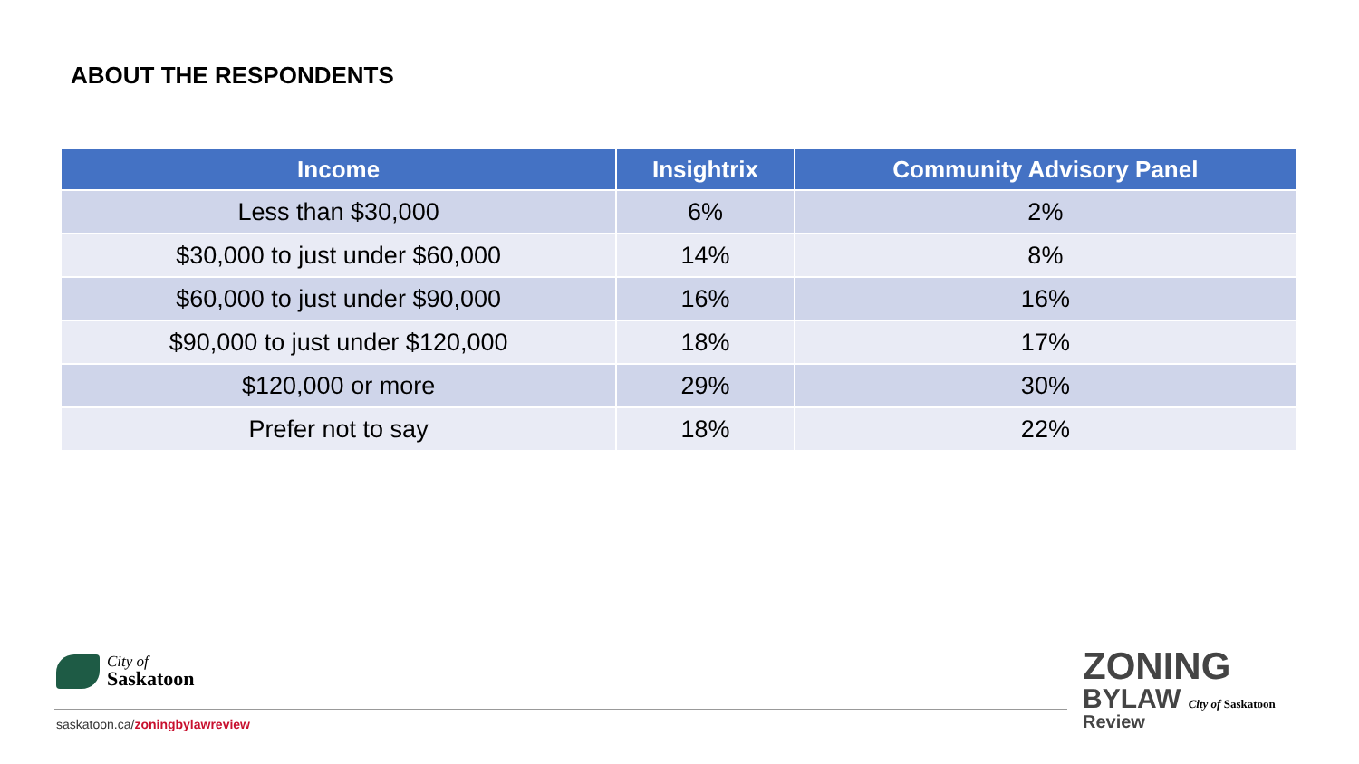ABOUT THE RESPONDENTS
| Income | Insightrix | Community Advisory Panel |
| --- | --- | --- |
| Less than $30,000 | 6% | 2% |
| $30,000 to just under $60,000 | 14% | 8% |
| $60,000 to just under $90,000 | 16% | 16% |
| $90,000 to just under $120,000 | 18% | 17% |
| $120,000 or more | 29% | 30% |
| Prefer not to say | 18% | 22% |
City of
Saskatoon
saskatoon.ca/zoningbylawreview
ZONING
BYLAW City of Saskatoon
Review